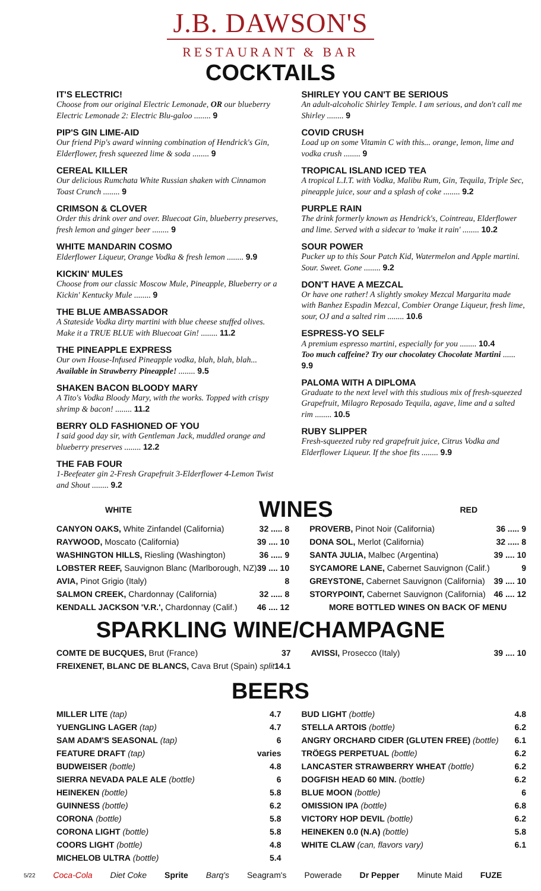J.B. DAWSON'S
RESTAURANT & BAR
COCKTAILS
IT'S ELECTRIC!
Choose from our original Electric Lemonade, OR our blueberry Electric Lemonade 2: Electric Blu-galoo ........ 9
PIP'S GIN LIME-AID
Our friend Pip's award winning combination of Hendrick's Gin, Elderflower, fresh squeezed lime & soda ........ 9
CEREAL KILLER
Our delicious Rumchata White Russian shaken with Cinnamon Toast Crunch ........ 9
CRIMSON & CLOVER
Order this drink over and over. Bluecoat Gin, blueberry preserves, fresh lemon and ginger beer ........ 9
WHITE MANDARIN COSMO
Elderflower Liqueur, Orange Vodka & fresh lemon ........ 9.9
KICKIN' MULES
Choose from our classic Moscow Mule, Pineapple, Blueberry or a Kickin' Kentucky Mule ........ 9
THE BLUE AMBASSADOR
A Stateside Vodka dirty martini with blue cheese stuffed olives. Make it a TRUE BLUE with Bluecoat Gin! ........ 11.2
THE PINEAPPLE EXPRESS
Our own House-Infused Pineapple vodka, blah, blah, blah... Available in Strawberry Pineapple! ........ 9.5
SHAKEN BACON BLOODY MARY
A Tito's Vodka Bloody Mary, with the works. Topped with crispy shrimp & bacon! ........ 11.2
BERRY OLD FASHIONED OF YOU
I said good day sir, with Gentleman Jack, muddled orange and blueberry preserves ........ 12.2
THE FAB FOUR
1-Beefeater gin 2-Fresh Grapefruit 3-Elderflower 4-Lemon Twist and Shout ........ 9.2
SHIRLEY YOU CAN'T BE SERIOUS
An adult-alcoholic Shirley Temple. I am serious, and don't call me Shirley ........ 9
COVID CRUSH
Load up on some Vitamin C with this... orange, lemon, lime and vodka crush ........ 9
TROPICAL ISLAND ICED TEA
A tropical L.I.T. with Vodka, Malibu Rum, Gin, Tequila, Triple Sec, pineapple juice, sour and a splash of coke ........ 9.2
PURPLE RAIN
The drink formerly known as Hendrick's, Cointreau, Elderflower and lime. Served with a sidecar to 'make it rain' ........ 10.2
SOUR POWER
Pucker up to this Sour Patch Kid, Watermelon and Apple martini. Sour. Sweet. Gone ........ 9.2
DON'T HAVE A MEZCAL
Or have one rather! A slightly smokey Mezcal Margarita made with Banhez Espadin Mezcal, Combier Orange Liqueur, fresh lime, sour, OJ and a salted rim ........ 10.6
ESPRESS-YO SELF
A premium espresso martini, especially for you ........ 10.4
Too much caffeine? Try our chocolatey Chocolate Martini ...... 9.9
PALOMA WITH A DIPLOMA
Graduate to the next level with this studious mix of fresh-squeezed Grapefruit, Milagro Reposado Tequila, agave, lime and a salted rim ........ 10.5
RUBY SLIPPER
Fresh-squeezed ruby red grapefruit juice, Citrus Vodka and Elderflower Liqueur. If the shoe fits ........ 9.9
WHITE
WINES
RED
| CANYON OAKS, White Zinfandel (California) | 32 ..... 8 |
| RAYWOOD, Moscato (California) | 39 .... 10 |
| WASHINGTON HILLS, Riesling (Washington) | 36 ..... 9 |
| LOBSTER REEF, Sauvignon Blanc (Marlborough, NZ) | 39 .... 10 |
| AVIA, Pinot Grigio (Italy) | 8 |
| SALMON CREEK, Chardonnay (California) | 32 ..... 8 |
| KENDALL JACKSON 'V.R.', Chardonnay (Calif.) | 46 .... 12 |
| PROVERB, Pinot Noir (California) | 36 ..... 9 |
| DONA SOL, Merlot (California) | 32 ..... 8 |
| SANTA JULIA, Malbec (Argentina) | 39 .... 10 |
| SYCAMORE LANE, Cabernet Sauvignon (Calif.) | 9 |
| GREYSTONE, Cabernet Sauvignon (California) | 39 .... 10 |
| STORYPOINT, Cabernet Sauvignon (California) | 46 .... 12 |
| MORE BOTTLED WINES ON BACK OF MENU | |
SPARKLING WINE/CHAMPAGNE
| COMTE DE BUCQUES, Brut (France) | 37 |
| FREIXENET, BLANC DE BLANCS, Cava Brut (Spain) split | 14.1 |
| AVISSI, Prosecco (Italy) | 39 .... 10 |
BEERS
| MILLER LITE (tap) | 4.7 |
| YUENGLING LAGER (tap) | 4.7 |
| SAM ADAM'S SEASONAL (tap) | 6 |
| FEATURE DRAFT (tap) | varies |
| BUDWEISER (bottle) | 4.8 |
| SIERRA NEVADA PALE ALE (bottle) | 6 |
| HEINEKEN (bottle) | 5.8 |
| GUINNESS (bottle) | 6.2 |
| CORONA (bottle) | 5.8 |
| CORONA LIGHT (bottle) | 5.8 |
| COORS LIGHT (bottle) | 4.8 |
| MICHELOB ULTRA (bottle) | 5.4 |
| BUD LIGHT (bottle) | 4.8 |
| STELLA ARTOIS (bottle) | 6.2 |
| ANGRY ORCHARD CIDER (GLUTEN FREE) (bottle) | 6.1 |
| TRÖEGS PERPETUAL (bottle) | 6.2 |
| LANCASTER STRAWBERRY WHEAT (bottle) | 6.2 |
| DOGFISH HEAD 60 MIN. (bottle) | 6.2 |
| BLUE MOON (bottle) | 6 |
| OMISSION IPA (bottle) | 6.8 |
| VICTORY HOP DEVIL (bottle) | 6.2 |
| HEINEKEN 0.0 (N.A) (bottle) | 5.8 |
| WHITE CLAW (can, flavors vary) | 6.1 |
5/22 Coca-Cola Diet Coke Sprite Barq's Seagram's Powerade Dr Pepper Minute Maid FUZE